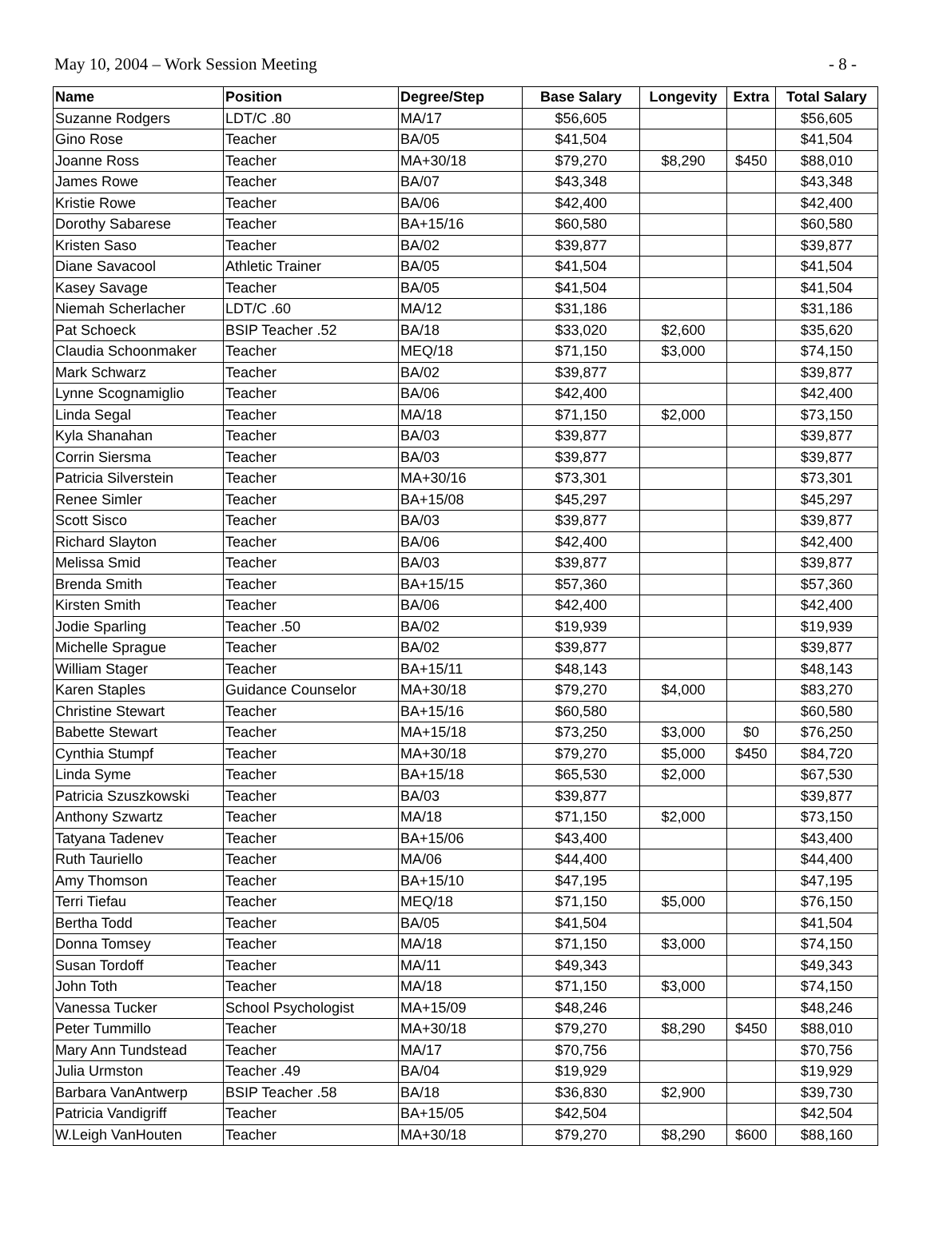May 10, 2004 – Work Session Meeting - 8 -
| Name | Position | Degree/Step | Base Salary | Longevity | Extra | Total Salary |
| --- | --- | --- | --- | --- | --- | --- |
| Suzanne Rodgers | LDT/C .80 | MA/17 | $56,605 | | | $56,605 |
| Gino Rose | Teacher | BA/05 | $41,504 | | | $41,504 |
| Joanne Ross | Teacher | MA+30/18 | $79,270 | $8,290 | $450 | $88,010 |
| James Rowe | Teacher | BA/07 | $43,348 | | | $43,348 |
| Kristie Rowe | Teacher | BA/06 | $42,400 | | | $42,400 |
| Dorothy Sabarese | Teacher | BA+15/16 | $60,580 | | | $60,580 |
| Kristen Saso | Teacher | BA/02 | $39,877 | | | $39,877 |
| Diane Savacool | Athletic Trainer | BA/05 | $41,504 | | | $41,504 |
| Kasey Savage | Teacher | BA/05 | $41,504 | | | $41,504 |
| Niemah Scherlacher | LDT/C .60 | MA/12 | $31,186 | | | $31,186 |
| Pat Schoeck | BSIP Teacher .52 | BA/18 | $33,020 | $2,600 | | $35,620 |
| Claudia Schoonmaker | Teacher | MEQ/18 | $71,150 | $3,000 | | $74,150 |
| Mark Schwarz | Teacher | BA/02 | $39,877 | | | $39,877 |
| Lynne Scognamiglio | Teacher | BA/06 | $42,400 | | | $42,400 |
| Linda Segal | Teacher | MA/18 | $71,150 | $2,000 | | $73,150 |
| Kyla Shanahan | Teacher | BA/03 | $39,877 | | | $39,877 |
| Corrin Siersma | Teacher | BA/03 | $39,877 | | | $39,877 |
| Patricia Silverstein | Teacher | MA+30/16 | $73,301 | | | $73,301 |
| Renee Simler | Teacher | BA+15/08 | $45,297 | | | $45,297 |
| Scott Sisco | Teacher | BA/03 | $39,877 | | | $39,877 |
| Richard Slayton | Teacher | BA/06 | $42,400 | | | $42,400 |
| Melissa Smid | Teacher | BA/03 | $39,877 | | | $39,877 |
| Brenda Smith | Teacher | BA+15/15 | $57,360 | | | $57,360 |
| Kirsten Smith | Teacher | BA/06 | $42,400 | | | $42,400 |
| Jodie Sparling | Teacher .50 | BA/02 | $19,939 | | | $19,939 |
| Michelle Sprague | Teacher | BA/02 | $39,877 | | | $39,877 |
| William Stager | Teacher | BA+15/11 | $48,143 | | | $48,143 |
| Karen Staples | Guidance Counselor | MA+30/18 | $79,270 | $4,000 | | $83,270 |
| Christine Stewart | Teacher | BA+15/16 | $60,580 | | | $60,580 |
| Babette Stewart | Teacher | MA+15/18 | $73,250 | $3,000 | $0 | $76,250 |
| Cynthia Stumpf | Teacher | MA+30/18 | $79,270 | $5,000 | $450 | $84,720 |
| Linda Syme | Teacher | BA+15/18 | $65,530 | $2,000 | | $67,530 |
| Patricia Szuszkowski | Teacher | BA/03 | $39,877 | | | $39,877 |
| Anthony Szwartz | Teacher | MA/18 | $71,150 | $2,000 | | $73,150 |
| Tatyana Tadenev | Teacher | BA+15/06 | $43,400 | | | $43,400 |
| Ruth Tauriello | Teacher | MA/06 | $44,400 | | | $44,400 |
| Amy Thomson | Teacher | BA+15/10 | $47,195 | | | $47,195 |
| Terri Tiefau | Teacher | MEQ/18 | $71,150 | $5,000 | | $76,150 |
| Bertha Todd | Teacher | BA/05 | $41,504 | | | $41,504 |
| Donna Tomsey | Teacher | MA/18 | $71,150 | $3,000 | | $74,150 |
| Susan Tordoff | Teacher | MA/11 | $49,343 | | | $49,343 |
| John Toth | Teacher | MA/18 | $71,150 | $3,000 | | $74,150 |
| Vanessa Tucker | School Psychologist | MA+15/09 | $48,246 | | | $48,246 |
| Peter Tummillo | Teacher | MA+30/18 | $79,270 | $8,290 | $450 | $88,010 |
| Mary Ann Tundstead | Teacher | MA/17 | $70,756 | | | $70,756 |
| Julia Urmston | Teacher .49 | BA/04 | $19,929 | | | $19,929 |
| Barbara VanAntwerp | BSIP Teacher .58 | BA/18 | $36,830 | $2,900 | | $39,730 |
| Patricia Vandigriff | Teacher | BA+15/05 | $42,504 | | | $42,504 |
| W.Leigh VanHouten | Teacher | MA+30/18 | $79,270 | $8,290 | $600 | $88,160 |